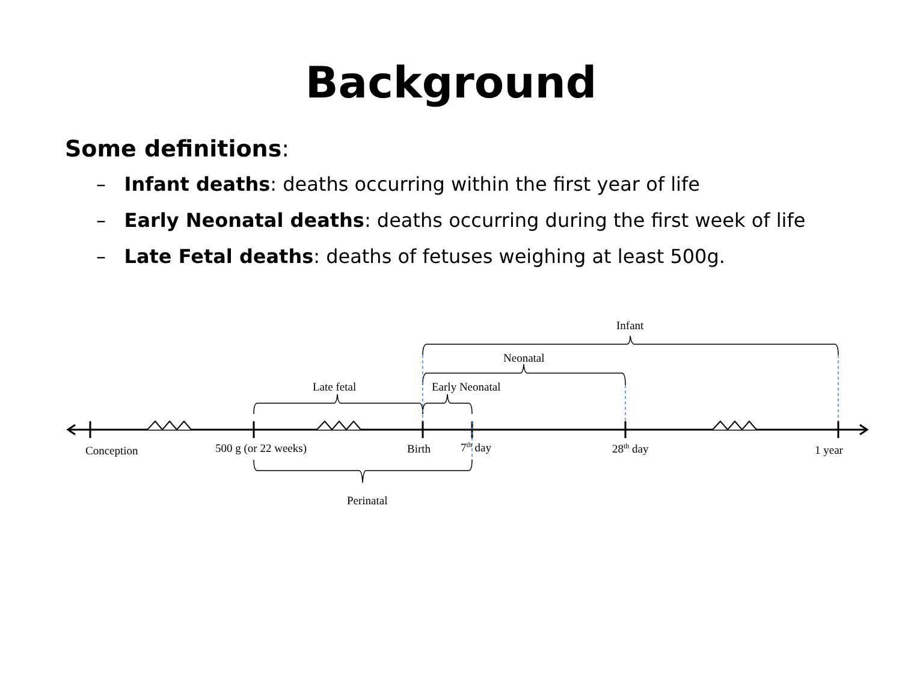Background
Some definitions:
– Infant deaths: deaths occurring within the first year of life
– Early Neonatal deaths: deaths occurring during the first week of life
– Late Fetal deaths: deaths of fetuses weighing at least 500g.
Infant
Neonatal
Late fetal Early Neonatal
Conception 500 g (or 22 weeks) Birth 7<sup>th</sup> day 28<sup>th</sup> day 1 year
Perinatal